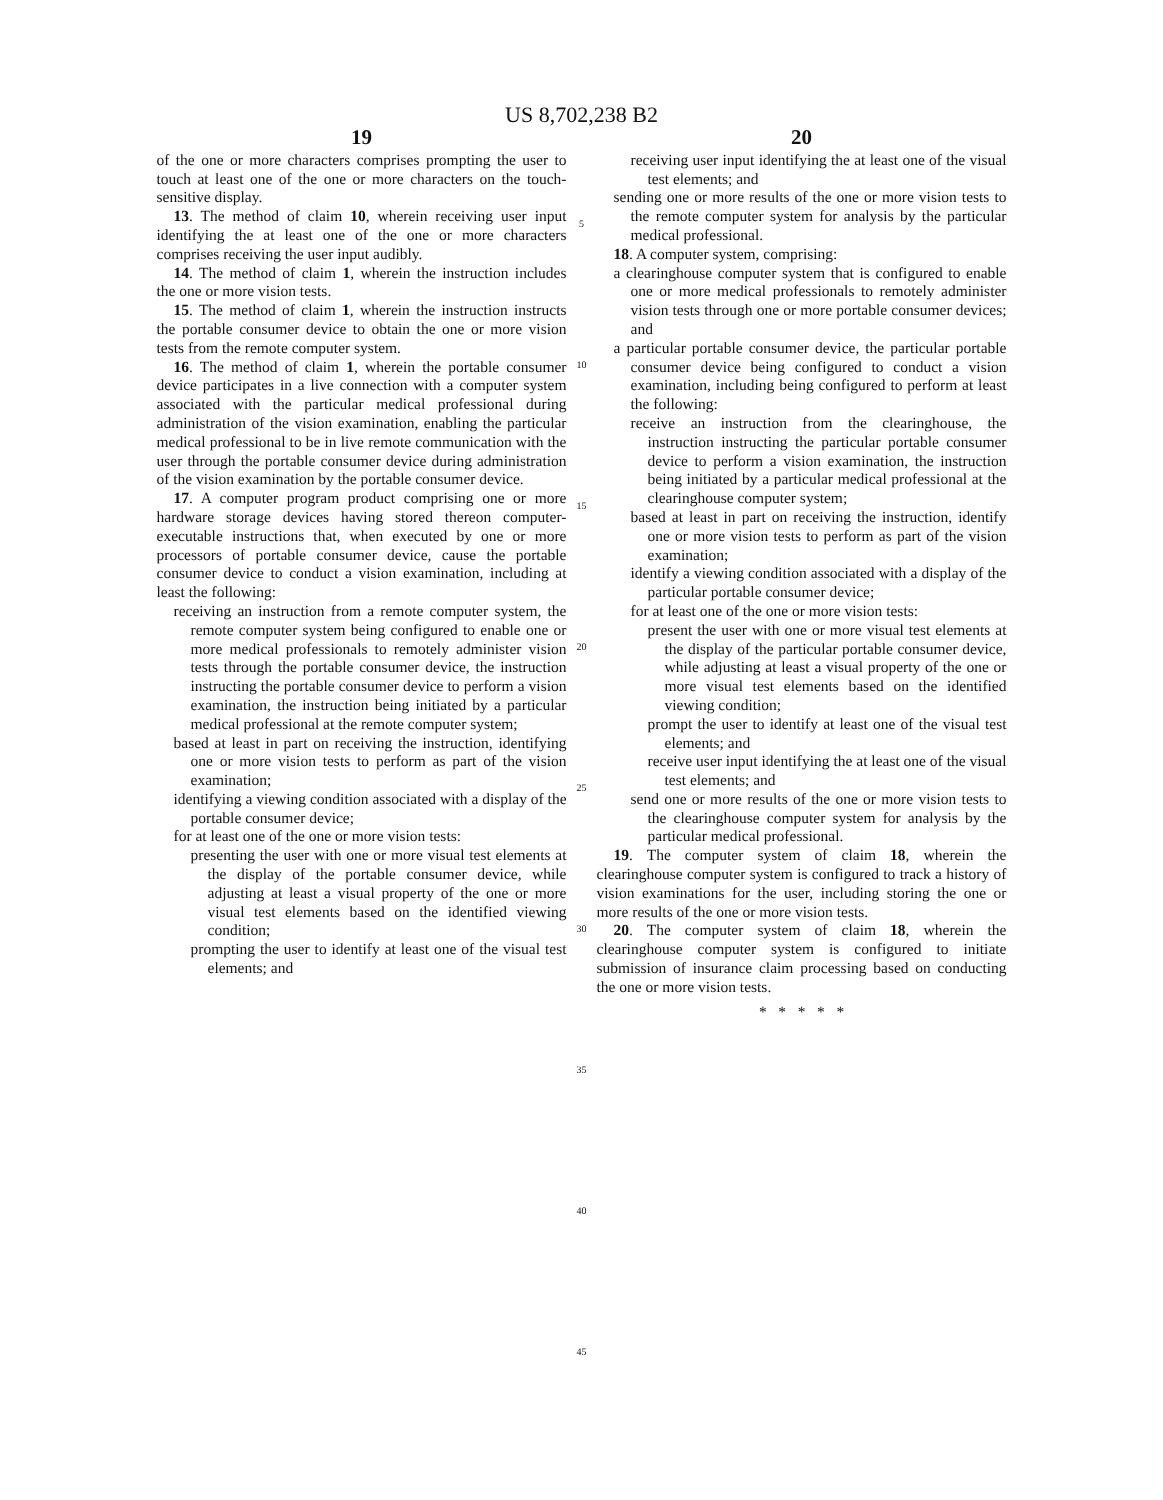US 8,702,238 B2
19
of the one or more characters comprises prompting the user to touch at least one of the one or more characters on the touch-sensitive display.
13. The method of claim 10, wherein receiving user input identifying the at least one of the one or more characters comprises receiving the user input audibly.
14. The method of claim 1, wherein the instruction includes the one or more vision tests.
15. The method of claim 1, wherein the instruction instructs the portable consumer device to obtain the one or more vision tests from the remote computer system.
16. The method of claim 1, wherein the portable consumer device participates in a live connection with a computer system associated with the particular medical professional during administration of the vision examination, enabling the particular medical professional to be in live remote communication with the user through the portable consumer device during administration of the vision examination by the portable consumer device.
17. A computer program product comprising one or more hardware storage devices having stored thereon computer-executable instructions that, when executed by one or more processors of portable consumer device, cause the portable consumer device to conduct a vision examination, including at least the following:
receiving an instruction from a remote computer system, the remote computer system being configured to enable one or more medical professionals to remotely administer vision tests through the portable consumer device, the instruction instructing the portable consumer device to perform a vision examination, the instruction being initiated by a particular medical professional at the remote computer system;
based at least in part on receiving the instruction, identifying one or more vision tests to perform as part of the vision examination;
identifying a viewing condition associated with a display of the portable consumer device;
for at least one of the one or more vision tests:
presenting the user with one or more visual test elements at the display of the portable consumer device, while adjusting at least a visual property of the one or more visual test elements based on the identified viewing condition;
prompting the user to identify at least one of the visual test elements; and
5
10
15
20
25
30
35
40
45
20
receiving user input identifying the at least one of the visual test elements; and
sending one or more results of the one or more vision tests to the remote computer system for analysis by the particular medical professional.
18. A computer system, comprising:
a clearinghouse computer system that is configured to enable one or more medical professionals to remotely administer vision tests through one or more portable consumer devices; and
a particular portable consumer device, the particular portable consumer device being configured to conduct a vision examination, including being configured to perform at least the following:
receive an instruction from the clearinghouse, the instruction instructing the particular portable consumer device to perform a vision examination, the instruction being initiated by a particular medical professional at the clearinghouse computer system;
based at least in part on receiving the instruction, identify one or more vision tests to perform as part of the vision examination;
identify a viewing condition associated with a display of the particular portable consumer device;
for at least one of the one or more vision tests:
present the user with one or more visual test elements at the display of the particular portable consumer device, while adjusting at least a visual property of the one or more visual test elements based on the identified viewing condition;
prompt the user to identify at least one of the visual test elements; and
receive user input identifying the at least one of the visual test elements; and
send one or more results of the one or more vision tests to the clearinghouse computer system for analysis by the particular medical professional.
19. The computer system of claim 18, wherein the clearinghouse computer system is configured to track a history of vision examinations for the user, including storing the one or more results of the one or more vision tests.
20. The computer system of claim 18, wherein the clearinghouse computer system is configured to initiate submission of insurance claim processing based on conducting the one or more vision tests.
* * * * *